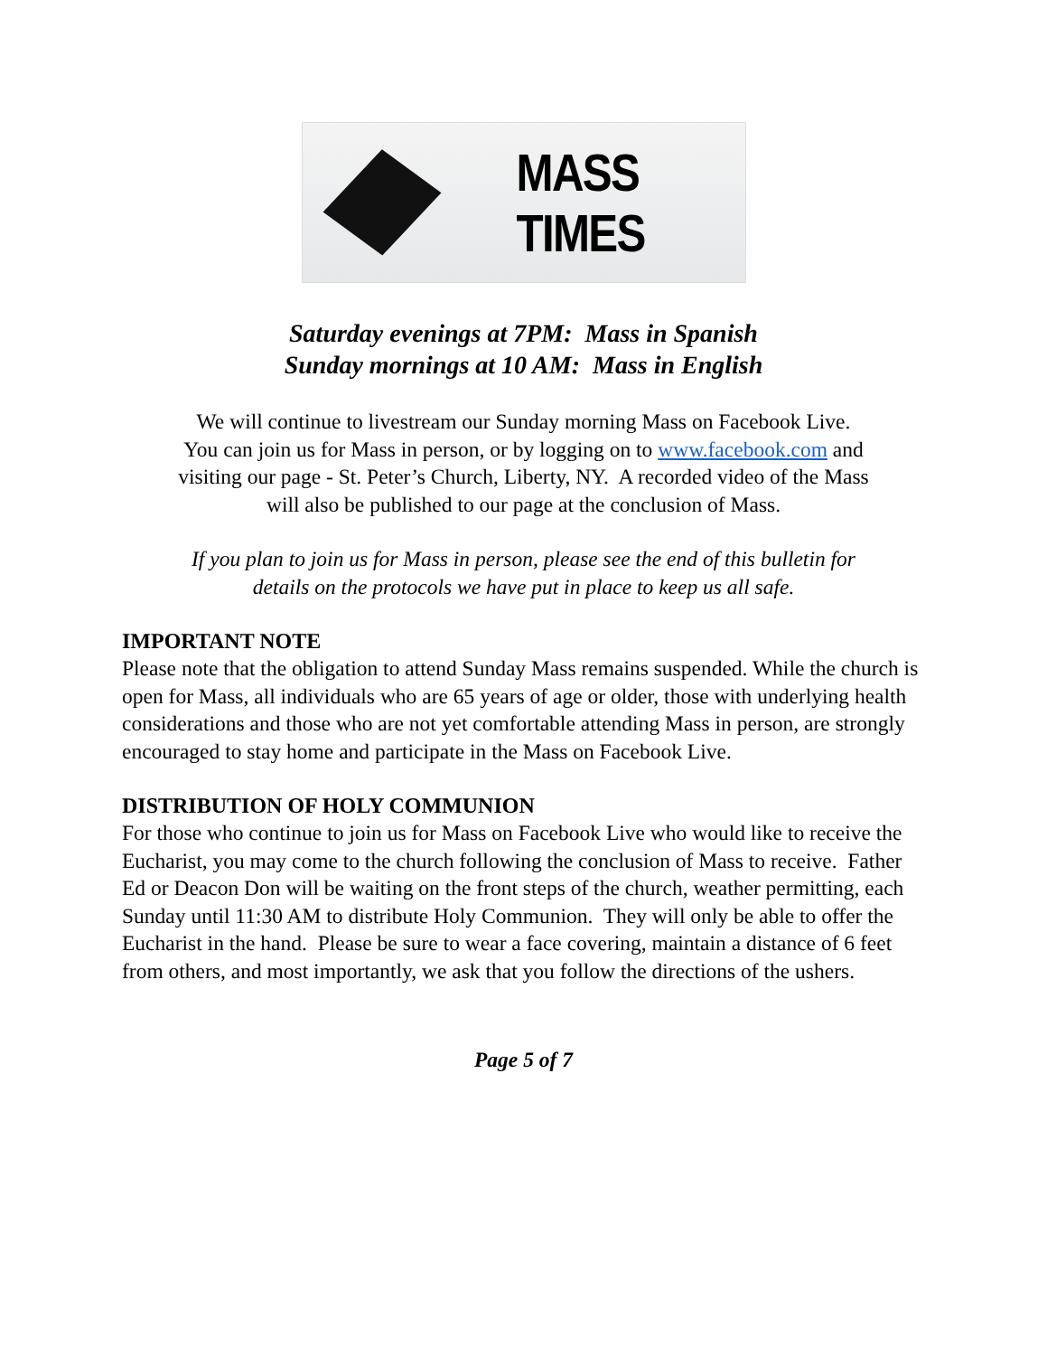MASS TIMES
Saturday evenings at 7PM: Mass in Spanish
Sunday mornings at 10 AM: Mass in English
We will continue to livestream our Sunday morning Mass on Facebook Live.
You can join us for Mass in person, or by logging on to www.facebook.com and
visiting our page - St. Peter’s Church, Liberty, NY. A recorded video of the Mass
will also be published to our page at the conclusion of Mass.
If you plan to join us for Mass in person, please see the end of this bulletin for
details on the protocols we have put in place to keep us all safe.
IMPORTANT NOTE
Please note that the obligation to attend Sunday Mass remains suspended. While the church is open for Mass, all individuals who are 65 years of age or older, those with underlying health considerations and those who are not yet comfortable attending Mass in person, are strongly encouraged to stay home and participate in the Mass on Facebook Live.
DISTRIBUTION OF HOLY COMMUNION
For those who continue to join us for Mass on Facebook Live who would like to receive the Eucharist, you may come to the church following the conclusion of Mass to receive. Father Ed or Deacon Don will be waiting on the front steps of the church, weather permitting, each Sunday until 11:30 AM to distribute Holy Communion. They will only be able to offer the Eucharist in the hand. Please be sure to wear a face covering, maintain a distance of 6 feet from others, and most importantly, we ask that you follow the directions of the ushers.
Page 5 of 7